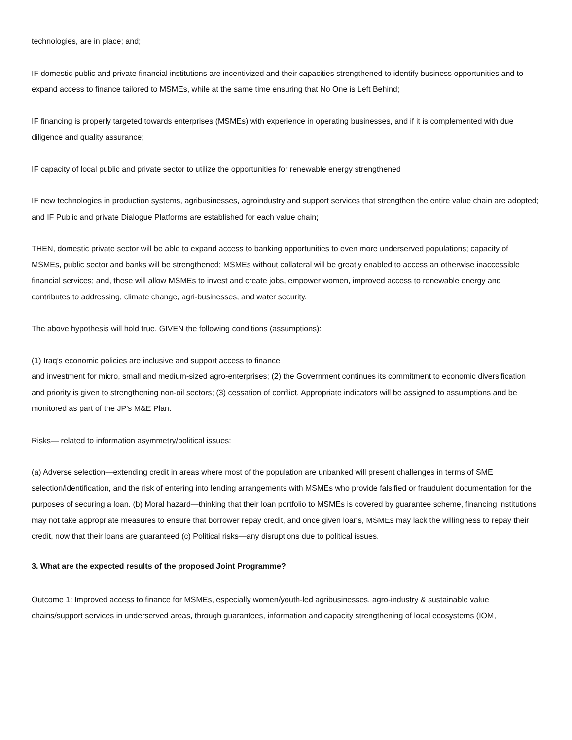technologies, are in place; and;
IF domestic public and private financial institutions are incentivized and their capacities strengthened to identify business opportunities and to expand access to finance tailored to MSMEs, while at the same time ensuring that No One is Left Behind;
IF financing is properly targeted towards enterprises (MSMEs) with experience in operating businesses, and if it is complemented with due diligence and quality assurance;
IF capacity of local public and private sector to utilize the opportunities for renewable energy strengthened
IF new technologies in production systems, agribusinesses, agroindustry and support services that strengthen the entire value chain are adopted; and IF Public and private Dialogue Platforms are established for each value chain;
THEN, domestic private sector will be able to expand access to banking opportunities to even more underserved populations; capacity of MSMEs, public sector and banks will be strengthened; MSMEs without collateral will be greatly enabled to access an otherwise inaccessible financial services; and, these will allow MSMEs to invest and create jobs, empower women, improved access to renewable energy and contributes to addressing, climate change, agri-businesses, and water security.
The above hypothesis will hold true, GIVEN the following conditions (assumptions):
(1) Iraq’s economic policies are inclusive and support access to finance
and investment for micro, small and medium-sized agro-enterprises; (2) the Government continues its commitment to economic diversification and priority is given to strengthening non-oil sectors; (3) cessation of conflict. Appropriate indicators will be assigned to assumptions and be monitored as part of the JP’s M&E Plan.
Risks— related to information asymmetry/political issues:
(a) Adverse selection—extending credit in areas where most of the population are unbanked will present challenges in terms of SME selection/identification, and the risk of entering into lending arrangements with MSMEs who provide falsified or fraudulent documentation for the purposes of securing a loan. (b) Moral hazard—thinking that their loan portfolio to MSMEs is covered by guarantee scheme, financing institutions may not take appropriate measures to ensure that borrower repay credit, and once given loans, MSMEs may lack the willingness to repay their credit, now that their loans are guaranteed (c) Political risks—any disruptions due to political issues.
3. What are the expected results of the proposed Joint Programme?
Outcome 1: Improved access to finance for MSMEs, especially women/youth-led agribusinesses, agro-industry & sustainable value chains/support services in underserved areas, through guarantees, information and capacity strengthening of local ecosystems (IOM,